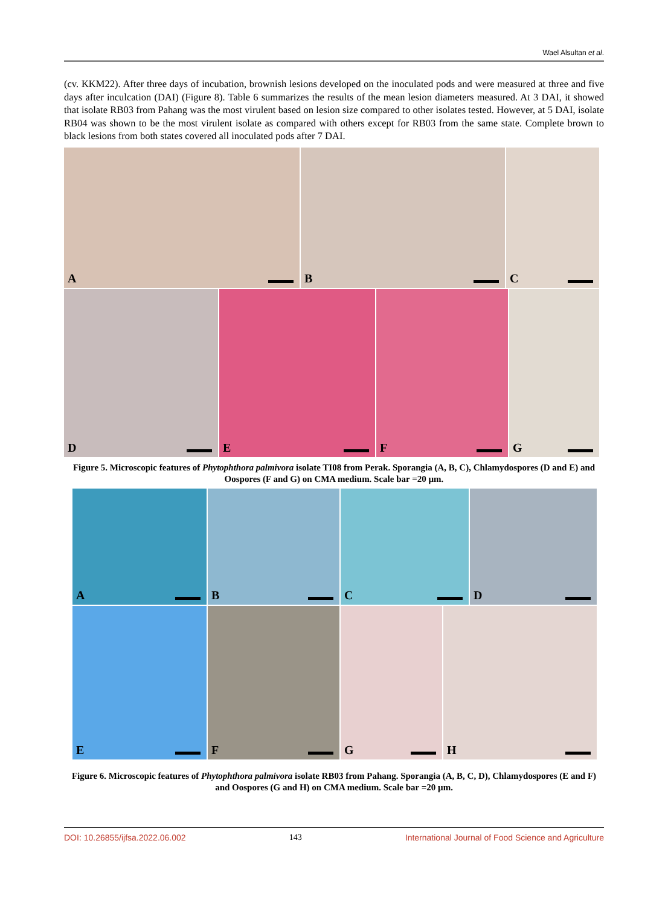Wael Alsultan et al.
(cv. KKM22). After three days of incubation, brownish lesions developed on the inoculated pods and were measured at three and five days after inculcation (DAI) (Figure 8). Table 6 summarizes the results of the mean lesion diameters measured. At 3 DAI, it showed that isolate RB03 from Pahang was the most virulent based on lesion size compared to other isolates tested. However, at 5 DAI, isolate RB04 was shown to be the most virulent isolate as compared with others except for RB03 from the same state. Complete brown to black lesions from both states covered all inoculated pods after 7 DAI.
A B C
D E F G
Figure 5. Microscopic features of Phytophthora palmivora isolate TI08 from Perak. Sporangia (A, B, C), Chlamydospores (D and E) and Oospores (F and G) on CMA medium. Scale bar =20 µm.
A B C D
E F G H
Figure 6. Microscopic features of Phytophthora palmivora isolate RB03 from Pahang. Sporangia (A, B, C, D), Chlamydospores (E and F) and Oospores (G and H) on CMA medium. Scale bar =20 µm.
DOI: 10.26855/ijfsa.2022.06.002 143 International Journal of Food Science and Agriculture